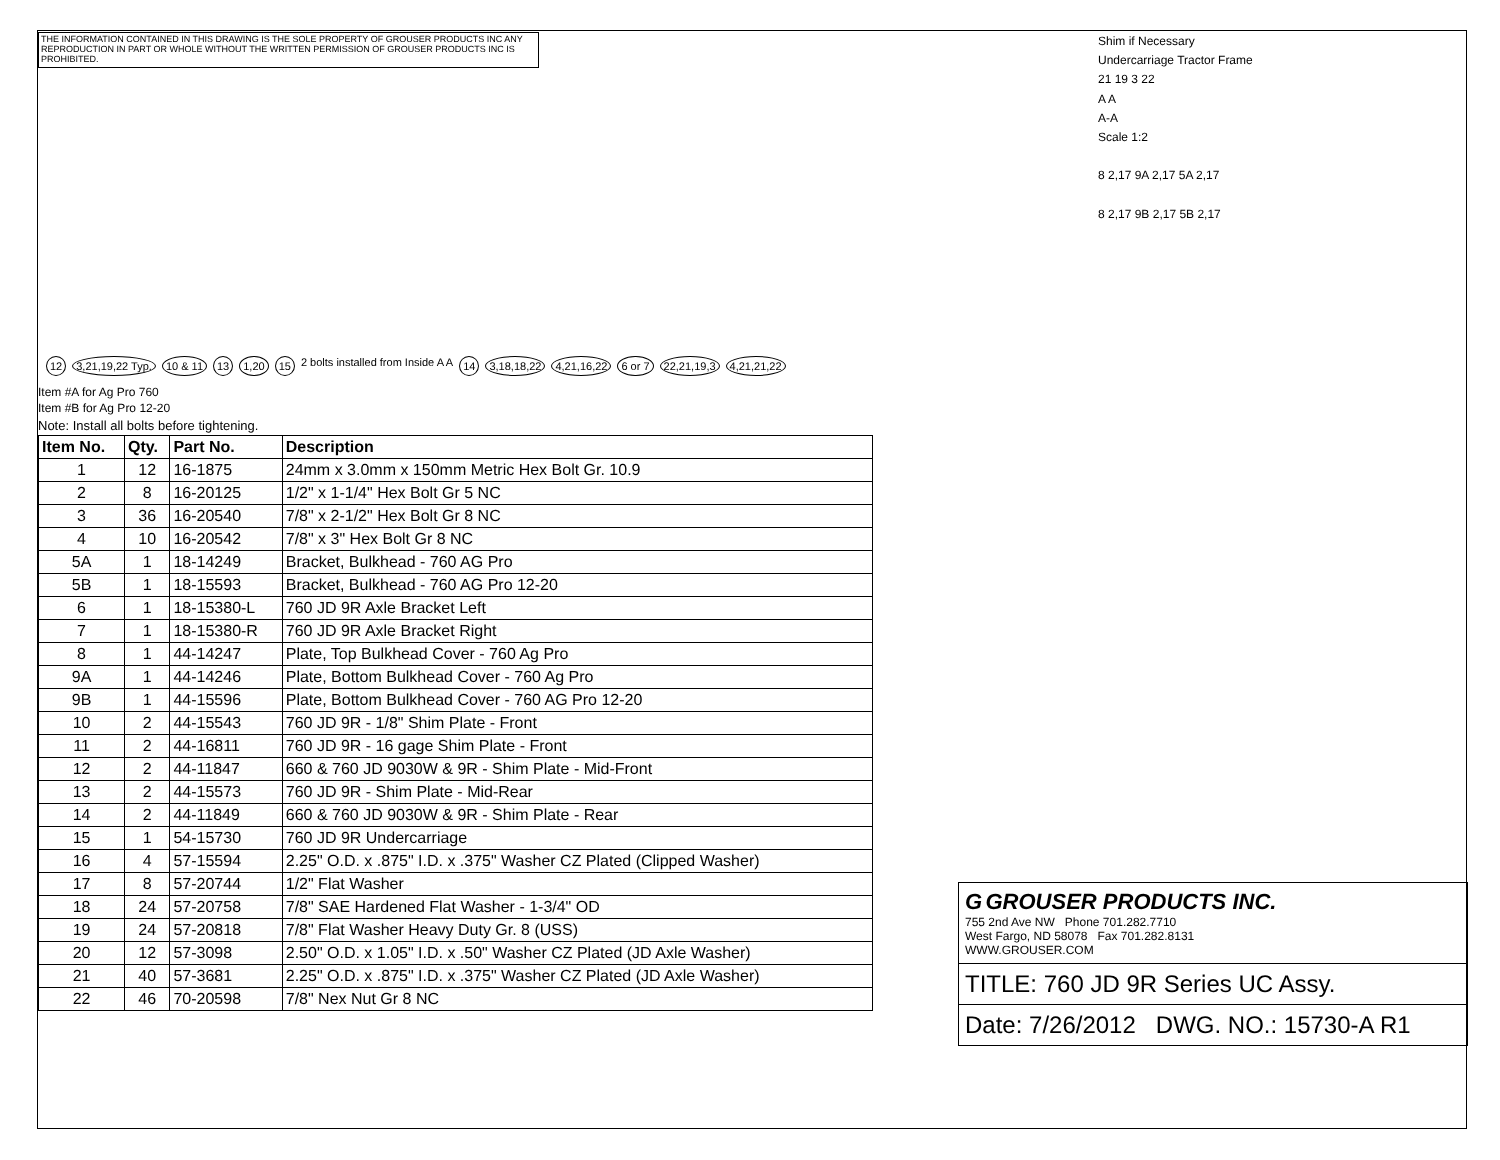THE INFORMATION CONTAINED IN THIS DRAWING IS THE SOLE PROPERTY OF GROUSER PRODUCTS INC ANY REPRODUCTION IN PART OR WHOLE WITHOUT THE WRITTEN PERMISSION OF GROUSER PRODUCTS INC IS PROHIBITED.
12 3,21,19,22 Typ. 10 & 11 13 1,20 15 2 bolts installed from Inside A A 14 3,18,18,22 4,21,16,22 6 or 7 22,21,19,3 4,21,21,22
Item #A for Ag Pro 760
Item #B for Ag Pro 12-20
Note: Install all bolts before tightening.
| Item No. | Qty. | Part No. | Description |
| --- | --- | --- | --- |
| 1 | 12 | 16-1875 | 24mm x 3.0mm x 150mm Metric Hex Bolt Gr. 10.9 |
| 2 | 8 | 16-20125 | 1/2" x 1-1/4" Hex Bolt Gr 5 NC |
| 3 | 36 | 16-20540 | 7/8" x 2-1/2" Hex Bolt Gr 8 NC |
| 4 | 10 | 16-20542 | 7/8" x 3" Hex Bolt Gr 8 NC |
| 5A | 1 | 18-14249 | Bracket, Bulkhead - 760 AG Pro |
| 5B | 1 | 18-15593 | Bracket, Bulkhead - 760 AG Pro 12-20 |
| 6 | 1 | 18-15380-L | 760 JD 9R Axle Bracket Left |
| 7 | 1 | 18-15380-R | 760 JD 9R Axle Bracket Right |
| 8 | 1 | 44-14247 | Plate, Top Bulkhead Cover - 760 Ag Pro |
| 9A | 1 | 44-14246 | Plate, Bottom Bulkhead Cover - 760 Ag Pro |
| 9B | 1 | 44-15596 | Plate, Bottom Bulkhead Cover - 760 AG Pro 12-20 |
| 10 | 2 | 44-15543 | 760 JD 9R - 1/8" Shim Plate - Front |
| 11 | 2 | 44-16811 | 760 JD 9R - 16 gage Shim Plate - Front |
| 12 | 2 | 44-11847 | 660 & 760 JD 9030W & 9R - Shim Plate - Mid-Front |
| 13 | 2 | 44-15573 | 760 JD 9R - Shim Plate - Mid-Rear |
| 14 | 2 | 44-11849 | 660 & 760 JD 9030W & 9R - Shim Plate - Rear |
| 15 | 1 | 54-15730 | 760 JD 9R Undercarriage |
| 16 | 4 | 57-15594 | 2.25" O.D. x .875" I.D. x .375" Washer CZ Plated (Clipped Washer) |
| 17 | 8 | 57-20744 | 1/2" Flat Washer |
| 18 | 24 | 57-20758 | 7/8" SAE Hardened Flat Washer - 1-3/4" OD |
| 19 | 24 | 57-20818 | 7/8" Flat Washer Heavy Duty Gr. 8 (USS) |
| 20 | 12 | 57-3098 | 2.50" O.D. x 1.05" I.D. x .50" Washer CZ Plated (JD Axle Washer) |
| 21 | 40 | 57-3681 | 2.25" O.D. x .875" I.D. x .375" Washer CZ Plated (JD Axle Washer) |
| 22 | 46 | 70-20598 | 7/8" Nex Nut Gr 8 NC |
Shim if Necessary
Undercarriage Tractor Frame
21 19 3 22
A A
A-A
Scale 1:2
8 2,17 9A 2,17 5A 2,17
8 2,17 9B 2,17 5B 2,17
G GROUSER PRODUCTS INC.
755 2nd Ave NW Phone 701.282.7710
West Fargo, ND 58078 Fax 701.282.8131
WWW.GROUSER.COM
TITLE: 760 JD 9R Series UC Assy.
Date: 7/26/2012 DWG. NO.: 15730-A R1